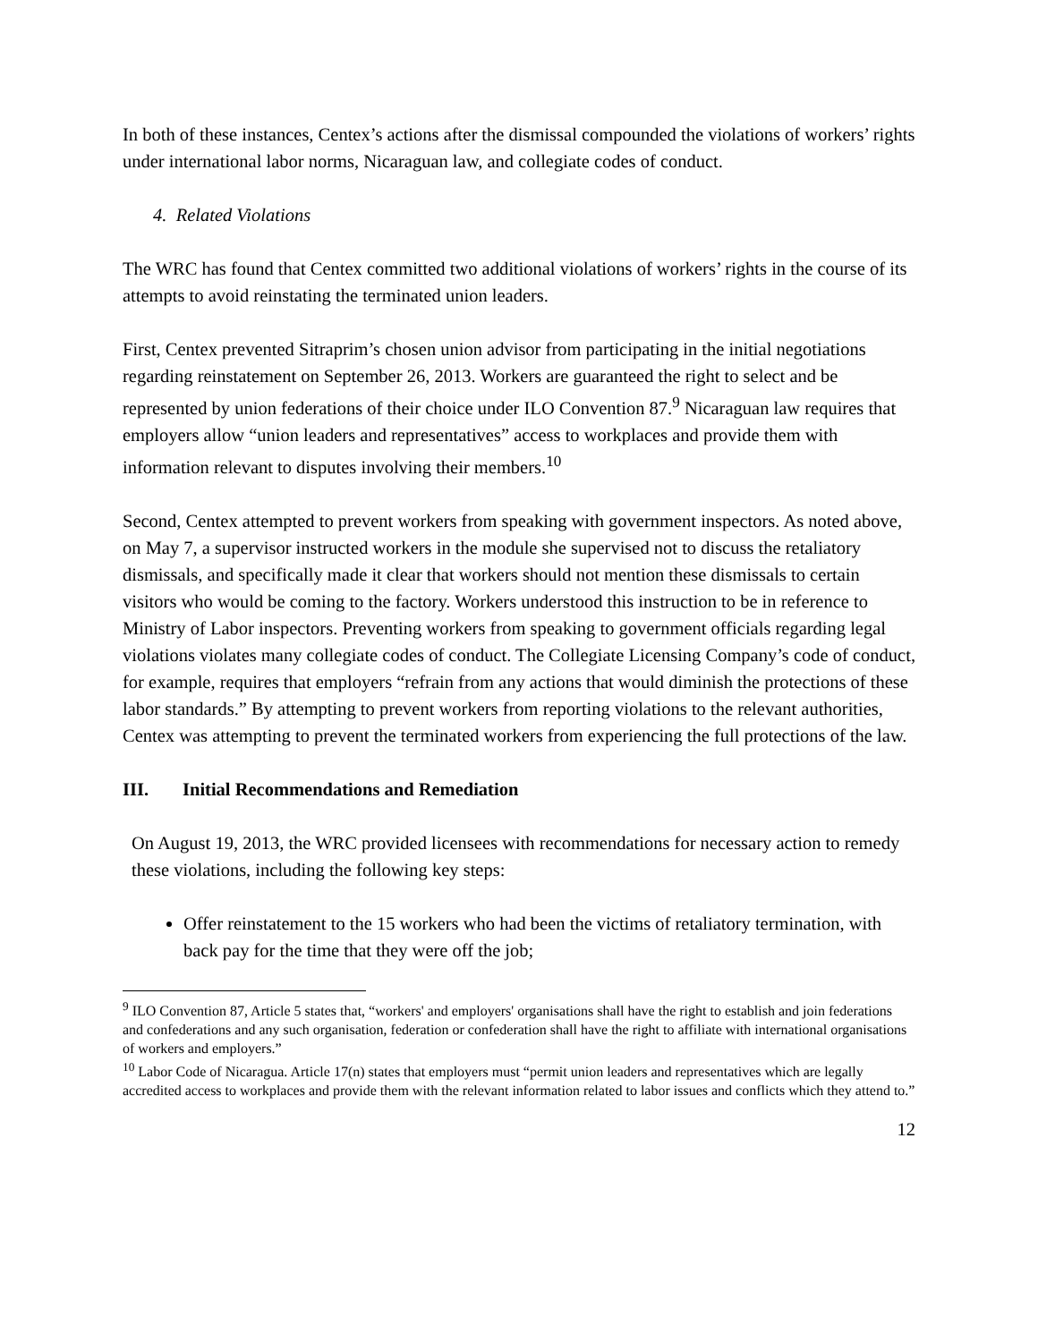In both of these instances, Centex’s actions after the dismissal compounded the violations of workers’ rights under international labor norms, Nicaraguan law, and collegiate codes of conduct.
4. Related Violations
The WRC has found that Centex committed two additional violations of workers’ rights in the course of its attempts to avoid reinstating the terminated union leaders.
First, Centex prevented Sitraprim’s chosen union advisor from participating in the initial negotiations regarding reinstatement on September 26, 2013. Workers are guaranteed the right to select and be represented by union federations of their choice under ILO Convention 87.<sup>9</sup> Nicaraguan law requires that employers allow “union leaders and representatives” access to workplaces and provide them with information relevant to disputes involving their members.<sup>10</sup>
Second, Centex attempted to prevent workers from speaking with government inspectors. As noted above, on May 7, a supervisor instructed workers in the module she supervised not to discuss the retaliatory dismissals, and specifically made it clear that workers should not mention these dismissals to certain visitors who would be coming to the factory. Workers understood this instruction to be in reference to Ministry of Labor inspectors. Preventing workers from speaking to government officials regarding legal violations violates many collegiate codes of conduct. The Collegiate Licensing Company’s code of conduct, for example, requires that employers “refrain from any actions that would diminish the protections of these labor standards.” By attempting to prevent workers from reporting violations to the relevant authorities, Centex was attempting to prevent the terminated workers from experiencing the full protections of the law.
III. Initial Recommendations and Remediation
On August 19, 2013, the WRC provided licensees with recommendations for necessary action to remedy these violations, including the following key steps:
Offer reinstatement to the 15 workers who had been the victims of retaliatory termination, with back pay for the time that they were off the job;
<sup>9</sup> ILO Convention 87, Article 5 states that, “workers' and employers' organisations shall have the right to establish and join federations and confederations and any such organisation, federation or confederation shall have the right to affiliate with international organisations of workers and employers.”
<sup>10</sup> Labor Code of Nicaragua. Article 17(n) states that employers must “permit union leaders and representatives which are legally accredited access to workplaces and provide them with the relevant information related to labor issues and conflicts which they attend to.”
12